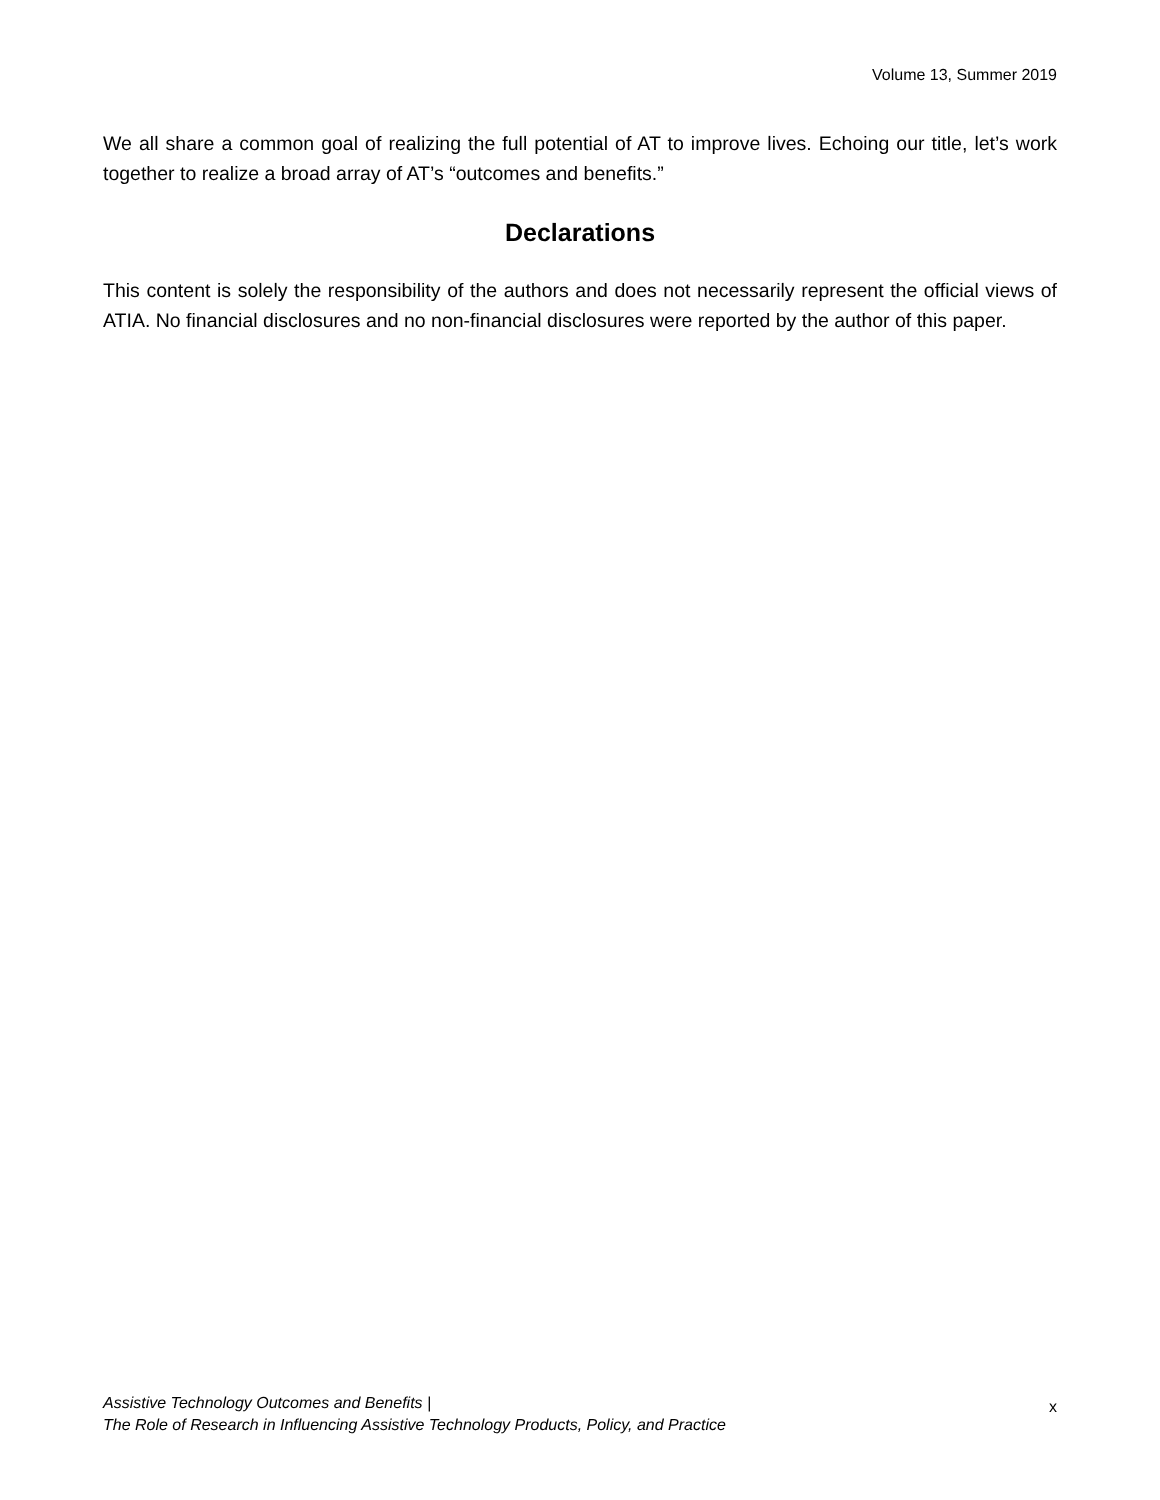Volume 13, Summer 2019
We all share a common goal of realizing the full potential of AT to improve lives. Echoing our title, let’s work together to realize a broad array of AT’s “outcomes and benefits.”
Declarations
This content is solely the responsibility of the authors and does not necessarily represent the official views of ATIA. No financial disclosures and no non-financial disclosures were reported by the author of this paper.
Assistive Technology Outcomes and Benefits |
The Role of Research in Influencing Assistive Technology Products, Policy, and Practice
x